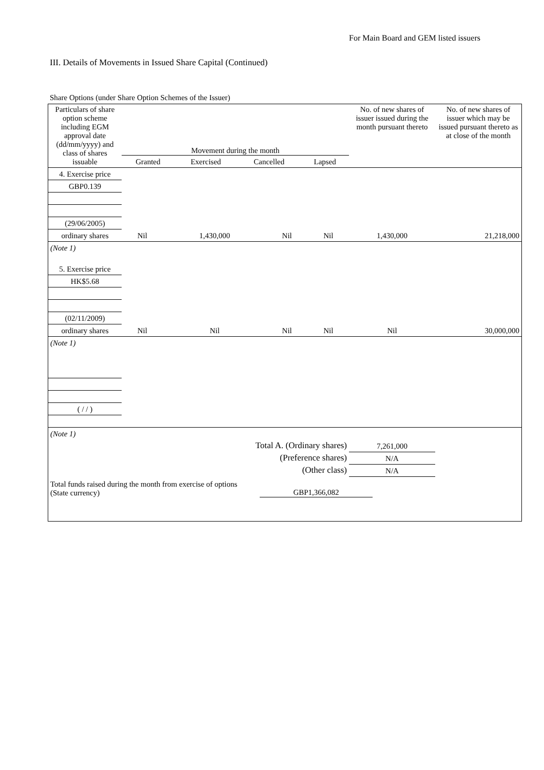For Main Board and GEM listed issuers
III. Details of Movements in Issued Share Capital (Continued)
Share Options (under Share Option Schemes of the Issuer)
| Particulars of share option scheme including EGM approval date (dd/mm/yyyy) and class of shares issuable | Movement during the month / Granted / Exercised / Cancelled / Lapsed / | | | | No. of new shares of issuer issued during the month pursuant thereto | No. of new shares of issuer which may be issued pursuant thereto as at close of the month |
| 4. Exercise price | | | | | | |
| GBP0.139 | | | | | | |
| (29/06/2005) | | | | | | |
| ordinary shares | Nil | 1,430,000 | Nil | Nil | 1,430,000 | 21,218,000 |
| (Note 1) | | | | | | |
| 5. Exercise price | | | | | | |
| HK$5.68 | | | | | | |
| (02/11/2009) | | | | | | |
| ordinary shares | Nil | Nil | Nil | Nil | Nil | 30,000,000 |
| (Note 1) | | | | | | |
| ( / / ) | | | | | | |
| (Note 1) | | | | | | |
| Total A. (Ordinary shares) | | | | | 7,261,000 | |
| (Preference shares) | | | | | N/A | |
| (Other class) | | | | | N/A | |
Total funds raised during the month from exercise of options (State currency)
GBP1,366,082